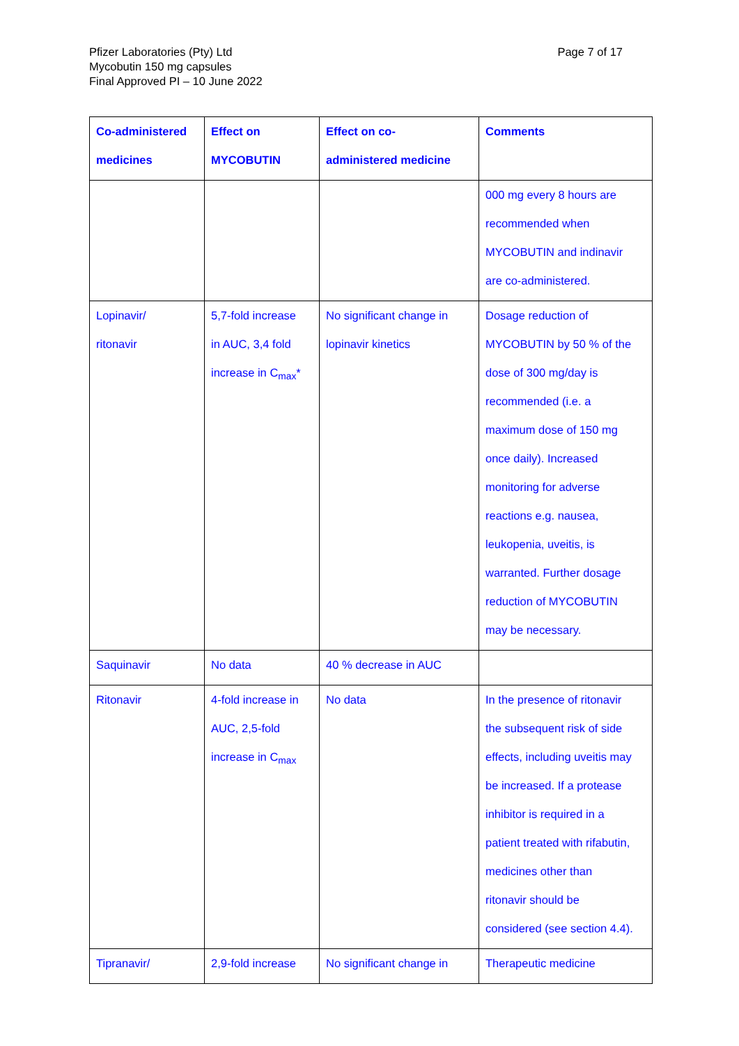Pfizer Laboratories (Pty) Ltd
Mycobutin 150 mg capsules
Final Approved PI – 10 June 2022
Page 7 of 17
| Co-administered medicines | Effect on MYCOBUTIN | Effect on co- administered medicine | Comments |
| --- | --- | --- | --- |
| | | | 000 mg every 8 hours are recommended when MYCOBUTIN and indinavir are co-administered. |
| Lopinavir/ ritonavir | 5,7-fold increase in AUC, 3,4 fold increase in C<sub>max</sub>* | No significant change in lopinavir kinetics | Dosage reduction of MYCOBUTIN by 50 % of the dose of 300 mg/day is recommended (i.e. a maximum dose of 150 mg once daily). Increased monitoring for adverse reactions e.g. nausea, leukopenia, uveitis, is warranted. Further dosage reduction of MYCOBUTIN may be necessary. |
| Saquinavir | No data | 40 % decrease in AUC | |
| Ritonavir | 4-fold increase in AUC, 2,5-fold increase in C<sub>max</sub> | No data | In the presence of ritonavir the subsequent risk of side effects, including uveitis may be increased. If a protease inhibitor is required in a patient treated with rifabutin, medicines other than ritonavir should be considered (see section 4.4). |
| Tipranavir/ | 2,9-fold increase | No significant change in | Therapeutic medicine |